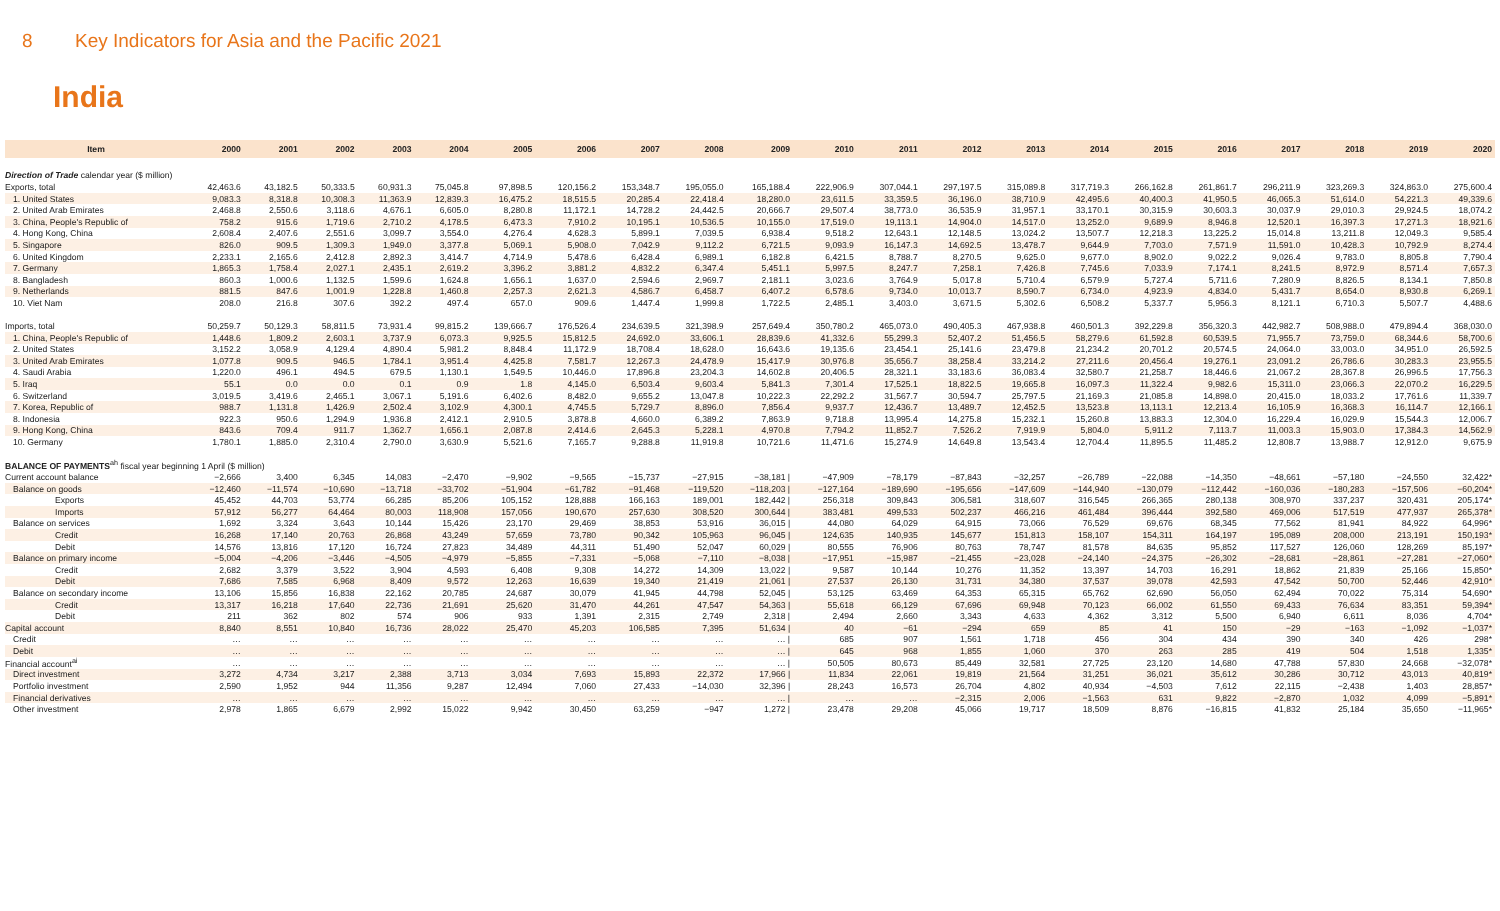8 Key Indicators for Asia and the Pacific 2021
India
| Item | 2000 | 2001 | 2002 | 2003 | 2004 | 2005 | 2006 | 2007 | 2008 | 2009 | 2010 | 2011 | 2012 | 2013 | 2014 | 2015 | 2016 | 2017 | 2018 | 2019 | 2020 |
| --- | --- | --- | --- | --- | --- | --- | --- | --- | --- | --- | --- | --- | --- | --- | --- | --- | --- | --- | --- | --- | --- |
| Direction of Trade calendar year ($ million) | | | | | | | | | | | | | | | | | | | | | |
| Exports, total | 42,463.6 | 43,182.5 | 50,333.5 | 60,931.3 | 75,045.8 | 97,898.5 | 120,156.2 | 153,348.7 | 195,055.0 | 165,188.4 | 222,906.9 | 307,044.1 | 297,197.5 | 315,089.8 | 317,719.3 | 266,162.8 | 261,861.7 | 296,211.9 | 323,269.3 | 324,863.0 | 275,600.4 |
| 1. United States | 9,083.3 | 8,318.8 | 10,308.3 | 11,363.9 | 12,839.3 | 16,475.2 | 18,515.5 | 20,285.4 | 22,418.4 | 18,280.0 | 23,611.5 | 33,359.5 | 36,196.0 | 38,710.9 | 42,495.6 | 40,400.3 | 41,950.5 | 46,065.3 | 51,614.0 | 54,221.3 | 49,339.6 |
| 2. United Arab Emirates | 2,468.8 | 2,550.6 | 3,118.6 | 4,676.1 | 6,605.0 | 8,280.8 | 11,172.1 | 14,728.2 | 24,442.5 | 20,666.7 | 29,507.4 | 38,773.0 | 36,535.9 | 31,957.1 | 33,170.1 | 30,315.9 | 30,603.3 | 30,037.9 | 29,010.3 | 29,924.5 | 18,074.2 |
| 3. China, People's Republic of | 758.2 | 915.6 | 1,719.6 | 2,710.2 | 4,178.5 | 6,473.3 | 7,910.2 | 10,195.1 | 10,536.5 | 10,155.0 | 17,519.0 | 19,113.1 | 14,904.0 | 14,517.0 | 13,252.0 | 9,689.9 | 8,946.8 | 12,520.1 | 16,397.3 | 17,271.3 | 18,921.6 |
| 4. Hong Kong, China | 2,608.4 | 2,407.6 | 2,551.6 | 3,099.7 | 3,554.0 | 4,276.4 | 4,628.3 | 5,899.1 | 7,039.5 | 6,938.4 | 9,518.2 | 12,643.1 | 12,148.5 | 13,024.2 | 13,507.7 | 12,218.3 | 13,225.2 | 15,014.8 | 13,211.8 | 12,049.3 | 9,585.4 |
| 5. Singapore | 826.0 | 909.5 | 1,309.3 | 1,949.0 | 3,377.8 | 5,069.1 | 5,908.0 | 7,042.9 | 9,112.2 | 6,721.5 | 9,093.9 | 16,147.3 | 14,692.5 | 13,478.7 | 9,644.9 | 7,703.0 | 7,571.9 | 11,591.0 | 10,428.3 | 10,792.9 | 8,274.4 |
| 6. United Kingdom | 2,233.1 | 2,165.6 | 2,412.8 | 2,892.3 | 3,414.7 | 4,714.9 | 5,478.6 | 6,428.4 | 6,989.1 | 6,182.8 | 6,421.5 | 8,788.7 | 8,270.5 | 9,625.0 | 9,677.0 | 8,902.0 | 9,022.2 | 9,026.4 | 9,783.0 | 8,805.8 | 7,790.4 |
| 7. Germany | 1,865.3 | 1,758.4 | 2,027.1 | 2,435.1 | 2,619.2 | 3,396.2 | 3,881.2 | 4,832.2 | 6,347.4 | 5,451.1 | 5,997.5 | 8,247.7 | 7,258.1 | 7,426.8 | 7,745.6 | 7,033.9 | 7,174.1 | 8,241.5 | 8,972.9 | 8,571.4 | 7,657.3 |
| 8. Bangladesh | 860.3 | 1,000.6 | 1,132.5 | 1,599.6 | 1,624.8 | 1,656.1 | 1,637.0 | 2,594.6 | 2,969.7 | 2,181.1 | 3,023.6 | 3,764.9 | 5,017.8 | 5,710.4 | 6,579.9 | 5,727.4 | 5,711.6 | 7,280.9 | 8,826.5 | 8,134.1 | 7,850.8 |
| 9. Netherlands | 881.5 | 847.6 | 1,001.9 | 1,228.8 | 1,460.8 | 2,257.3 | 2,621.3 | 4,586.7 | 6,458.7 | 6,407.2 | 6,578.6 | 9,734.0 | 10,013.7 | 8,590.7 | 6,734.0 | 4,923.9 | 4,834.0 | 5,431.7 | 8,654.0 | 8,930.8 | 6,269.1 |
| 10. Viet Nam | 208.0 | 216.8 | 307.6 | 392.2 | 497.4 | 657.0 | 909.6 | 1,447.4 | 1,999.8 | 1,722.5 | 2,485.1 | 3,403.0 | 3,671.5 | 5,302.6 | 6,508.2 | 5,337.7 | 5,956.3 | 8,121.1 | 6,710.3 | 5,507.7 | 4,488.6 |
| Imports, total | 50,259.7 | 50,129.3 | 58,811.5 | 73,931.4 | 99,815.2 | 139,666.7 | 176,526.4 | 234,639.5 | 321,398.9 | 257,649.4 | 350,780.2 | 465,073.0 | 490,405.3 | 467,938.8 | 460,501.3 | 392,229.8 | 356,320.3 | 442,982.7 | 508,988.0 | 479,894.4 | 368,030.0 |
| 1. China, People's Republic of | 1,448.6 | 1,809.2 | 2,603.1 | 3,737.9 | 6,073.3 | 9,925.5 | 15,812.5 | 24,692.0 | 33,606.1 | 28,839.6 | 41,332.6 | 55,299.3 | 52,407.2 | 51,456.5 | 58,279.6 | 61,592.8 | 60,539.5 | 71,955.7 | 73,759.0 | 68,344.6 | 58,700.6 |
| 2. United States | 3,152.2 | 3,058.9 | 4,129.4 | 4,890.4 | 5,981.2 | 8,848.4 | 11,172.9 | 18,708.4 | 18,628.0 | 16,643.6 | 19,135.6 | 23,454.1 | 25,141.6 | 23,479.8 | 21,234.2 | 20,701.2 | 20,574.5 | 24,064.0 | 33,003.0 | 34,951.0 | 26,592.5 |
| 3. United Arab Emirates | 1,077.8 | 909.5 | 946.5 | 1,784.1 | 3,951.4 | 4,425.8 | 7,581.7 | 12,267.3 | 24,478.9 | 15,417.9 | 30,976.8 | 35,656.7 | 38,258.4 | 33,214.2 | 27,211.6 | 20,456.4 | 19,276.1 | 23,091.2 | 26,786.6 | 30,283.3 | 23,955.5 |
| 4. Saudi Arabia | 1,220.0 | 496.1 | 494.5 | 679.5 | 1,130.1 | 1,549.5 | 10,446.0 | 17,896.8 | 23,204.3 | 14,602.8 | 20,406.5 | 28,321.1 | 33,183.6 | 36,083.4 | 32,580.7 | 21,258.7 | 18,446.6 | 21,067.2 | 28,367.8 | 26,996.5 | 17,756.3 |
| 5. Iraq | 55.1 | 0.0 | 0.0 | 0.1 | 0.9 | 1.8 | 4,145.0 | 6,503.4 | 9,603.4 | 5,841.3 | 7,301.4 | 17,525.1 | 18,822.5 | 19,665.8 | 16,097.3 | 11,322.4 | 9,982.6 | 15,311.0 | 23,066.3 | 22,070.2 | 16,229.5 |
| 6. Switzerland | 3,019.5 | 3,419.6 | 2,465.1 | 3,067.1 | 5,191.6 | 6,402.6 | 8,482.0 | 9,655.2 | 13,047.8 | 10,222.3 | 22,292.2 | 31,567.7 | 30,594.7 | 25,797.5 | 21,169.3 | 21,085.8 | 14,898.0 | 20,415.0 | 18,033.2 | 17,761.6 | 11,339.7 |
| 7. Korea, Republic of | 988.7 | 1,131.8 | 1,426.9 | 2,502.4 | 3,102.9 | 4,300.1 | 4,745.5 | 5,729.7 | 8,896.0 | 7,856.4 | 9,937.7 | 12,436.7 | 13,489.7 | 12,452.5 | 13,523.8 | 13,113.1 | 12,213.4 | 16,105.9 | 16,368.3 | 16,114.7 | 12,166.1 |
| 8. Indonesia | 922.3 | 950.6 | 1,294.9 | 1,936.8 | 2,412.1 | 2,910.5 | 3,878.8 | 4,660.0 | 6,389.2 | 7,863.9 | 9,718.8 | 13,995.4 | 14,275.8 | 15,232.1 | 15,260.8 | 13,883.3 | 12,304.0 | 16,229.4 | 16,029.9 | 15,544.3 | 12,006.7 |
| 9. Hong Kong, China | 843.6 | 709.4 | 911.7 | 1,362.7 | 1,656.1 | 2,087.8 | 2,414.6 | 2,645.3 | 5,228.1 | 4,970.8 | 7,794.2 | 11,852.7 | 7,526.2 | 7,919.9 | 5,804.0 | 5,911.2 | 7,113.7 | 11,003.3 | 15,903.0 | 17,384.3 | 14,562.9 |
| 10. Germany | 1,780.1 | 1,885.0 | 2,310.4 | 2,790.0 | 3,630.9 | 5,521.6 | 7,165.7 | 9,288.8 | 11,919.8 | 10,721.6 | 11,471.6 | 15,274.9 | 14,649.8 | 13,543.4 | 12,704.4 | 11,895.5 | 11,485.2 | 12,808.7 | 13,988.7 | 12,912.0 | 9,675.9 |
| BALANCE OF PAYMENTS<sup>ah</sup> fiscal year beginning 1 April ($ million) | | | | | | | | | | | | | | | | | | | | | |
| Current account balance | −2,666 | 3,400 | 6,345 | 14,083 | −2,470 | −9,902 | −9,565 | −15,737 | −27,915 | −38,181 / | −47,909 | −78,179 | −87,843 | −32,257 | −26,789 | −22,088 | −14,350 | −48,661 | −57,180 | −24,550 | 32,422* |
| Balance on goods | −12,460 | −11,574 | −10,690 | −13,718 | −33,702 | −51,904 | −61,782 | −91,468 | −119,520 | −118,203 / | −127,164 | −189,690 | −195,656 | −147,609 | −144,940 | −130,079 | −112,442 | −160,036 | −180,283 | −157,506 | −60,204* |
| Exports | 45,452 | 44,703 | 53,774 | 66,285 | 85,206 | 105,152 | 128,888 | 166,163 | 189,001 | 182,442 / | 256,318 | 309,843 | 306,581 | 318,607 | 316,545 | 266,365 | 280,138 | 308,970 | 337,237 | 320,431 | 205,174* |
| Imports | 57,912 | 56,277 | 64,464 | 80,003 | 118,908 | 157,056 | 190,670 | 257,630 | 308,520 | 300,644 / | 383,481 | 499,533 | 502,237 | 466,216 | 461,484 | 396,444 | 392,580 | 469,006 | 517,519 | 477,937 | 265,378* |
| Balance on services | 1,692 | 3,324 | 3,643 | 10,144 | 15,426 | 23,170 | 29,469 | 38,853 | 53,916 | 36,015 / | 44,080 | 64,029 | 64,915 | 73,066 | 76,529 | 69,676 | 68,345 | 77,562 | 81,941 | 84,922 | 64,996* |
| Credit | 16,268 | 17,140 | 20,763 | 26,868 | 43,249 | 57,659 | 73,780 | 90,342 | 105,963 | 96,045 / | 124,635 | 140,935 | 145,677 | 151,813 | 158,107 | 154,311 | 164,197 | 195,089 | 208,000 | 213,191 | 150,193* |
| Debit | 14,576 | 13,816 | 17,120 | 16,724 | 27,823 | 34,489 | 44,311 | 51,490 | 52,047 | 60,029 / | 80,555 | 76,906 | 80,763 | 78,747 | 81,578 | 84,635 | 95,852 | 117,527 | 126,060 | 128,269 | 85,197* |
| Balance on primary income | −5,004 | −4,206 | −3,446 | −4,505 | −4,979 | −5,855 | −7,331 | −5,068 | −7,110 | −8,038 / | −17,951 | −15,987 | −21,455 | −23,028 | −24,140 | −24,375 | −26,302 | −28,681 | −28,861 | −27,281 | −27,060* |
| Credit | 2,682 | 3,379 | 3,522 | 3,904 | 4,593 | 6,408 | 9,308 | 14,272 | 14,309 | 13,022 / | 9,587 | 10,144 | 10,276 | 11,352 | 13,397 | 14,703 | 16,291 | 18,862 | 21,839 | 25,166 | 15,850* |
| Debit | 7,686 | 7,585 | 6,968 | 8,409 | 9,572 | 12,263 | 16,639 | 19,340 | 21,419 | 21,061 / | 27,537 | 26,130 | 31,731 | 34,380 | 37,537 | 39,078 | 42,593 | 47,542 | 50,700 | 52,446 | 42,910* |
| Balance on secondary income | 13,106 | 15,856 | 16,838 | 22,162 | 20,785 | 24,687 | 30,079 | 41,945 | 44,798 | 52,045 / | 53,125 | 63,469 | 64,353 | 65,315 | 65,762 | 62,690 | 56,050 | 62,494 | 70,022 | 75,314 | 54,690* |
| Credit | 13,317 | 16,218 | 17,640 | 22,736 | 21,691 | 25,620 | 31,470 | 44,261 | 47,547 | 54,363 / | 55,618 | 66,129 | 67,696 | 69,948 | 70,123 | 66,002 | 61,550 | 69,433 | 76,634 | 83,351 | 59,394* |
| Debit | 211 | 362 | 802 | 574 | 906 | 933 | 1,391 | 2,315 | 2,749 | 2,318 / | 2,494 | 2,660 | 3,343 | 4,633 | 4,362 | 3,312 | 5,500 | 6,940 | 6,611 | 8,036 | 4,704* |
| Capital account | 8,840 | 8,551 | 10,840 | 16,736 | 28,022 | 25,470 | 45,203 | 106,585 | 7,395 | 51,634 / | 40 | −61 | −294 | 659 | 85 | 41 | 150 | −29 | −163 | −1,092 | −1,037* |
| Credit | … | … | … | … | … | … | … | … | … | … / | 685 | 907 | 1,561 | 1,718 | 456 | 304 | 434 | 390 | 340 | 426 | 298* |
| Debit | … | … | … | … | … | … | … | … | … | … / | 645 | 968 | 1,855 | 1,060 | 370 | 263 | 285 | 419 | 504 | 1,518 | 1,335* |
| Financial account<sup>ai</sup> | … | … | … | … | … | … | … | … | … | … / | 50,505 | 80,673 | 85,449 | 32,581 | 27,725 | 23,120 | 14,680 | 47,788 | 57,830 | 24,668 | −32,078* |
| Direct investment | 3,272 | 4,734 | 3,217 | 2,388 | 3,713 | 3,034 | 7,693 | 15,893 | 22,372 | 17,966 / | 11,834 | 22,061 | 19,819 | 21,564 | 31,251 | 36,021 | 35,612 | 30,286 | 30,712 | 43,013 | 40,819* |
| Portfolio investment | 2,590 | 1,952 | 944 | 11,356 | 9,287 | 12,494 | 7,060 | 27,433 | −14,030 | 32,396 / | 28,243 | 16,573 | 26,704 | 4,802 | 40,934 | −4,503 | 7,612 | 22,115 | −2,438 | 1,403 | 28,857* |
| Financial derivatives | … | … | … | … | … | … | … | … | … | … / | … | … | −2,315 | 2,006 | −1,563 | 631 | 9,822 | −2,870 | 1,032 | 4,099 | −5,891* |
| Other investment | 2,978 | 1,865 | 6,679 | 2,992 | 15,022 | 9,942 | 30,450 | 63,259 | −947 | 1,272 / | 23,478 | 29,208 | 45,066 | 19,717 | 18,509 | 8,876 | −16,815 | 41,832 | 25,184 | 35,650 | −11,965* |